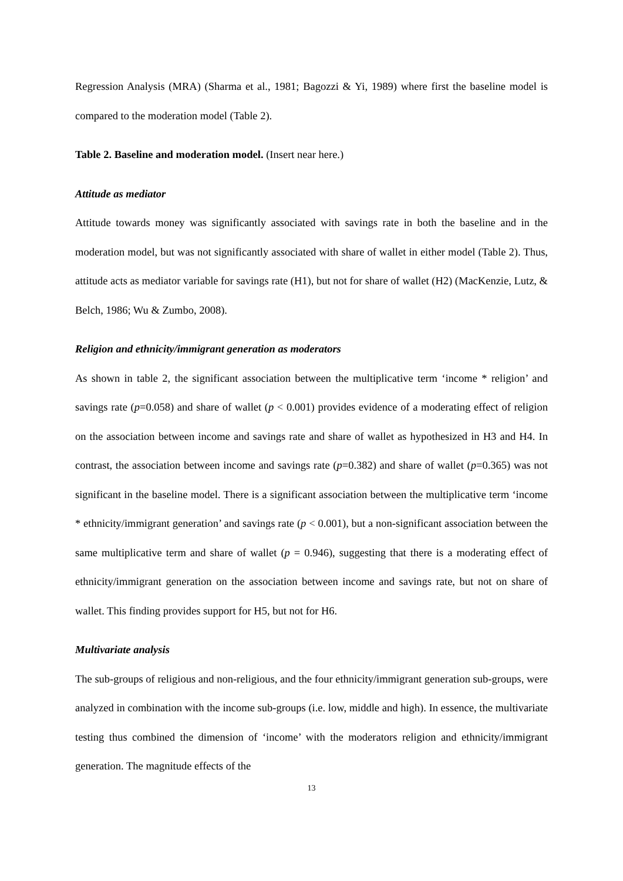Regression Analysis (MRA) (Sharma et al., 1981; Bagozzi & Yi, 1989) where first the baseline model is compared to the moderation model (Table 2).
Table 2. Baseline and moderation model. (Insert near here.)
Attitude as mediator
Attitude towards money was significantly associated with savings rate in both the baseline and in the moderation model, but was not significantly associated with share of wallet in either model (Table 2). Thus, attitude acts as mediator variable for savings rate (H1), but not for share of wallet (H2) (MacKenzie, Lutz, & Belch, 1986; Wu & Zumbo, 2008).
Religion and ethnicity/immigrant generation as moderators
As shown in table 2, the significant association between the multiplicative term ‘income * religion’ and savings rate (p=0.058) and share of wallet (p < 0.001) provides evidence of a moderating effect of religion on the association between income and savings rate and share of wallet as hypothesized in H3 and H4. In contrast, the association between income and savings rate (p=0.382) and share of wallet (p=0.365) was not significant in the baseline model. There is a significant association between the multiplicative term ‘income * ethnicity/immigrant generation’ and savings rate (p < 0.001), but a non-significant association between the same multiplicative term and share of wallet (p = 0.946), suggesting that there is a moderating effect of ethnicity/immigrant generation on the association between income and savings rate, but not on share of wallet. This finding provides support for H5, but not for H6.
Multivariate analysis
The sub-groups of religious and non-religious, and the four ethnicity/immigrant generation sub-groups, were analyzed in combination with the income sub-groups (i.e. low, middle and high). In essence, the multivariate testing thus combined the dimension of ‘income’ with the moderators religion and ethnicity/immigrant generation. The magnitude effects of the
13